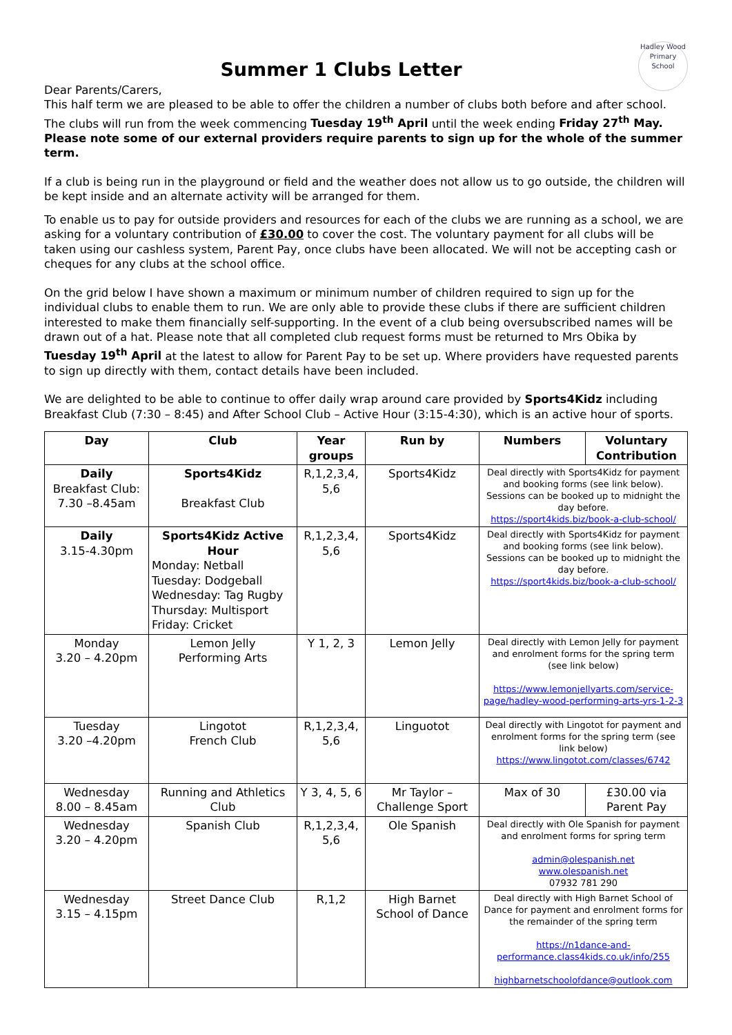Hadley Wood
Primary School
Summer 1 Clubs Letter
Dear Parents/Carers,
This half term we are pleased to be able to offer the children a number of clubs both before and after school. The clubs will run from the week commencing Tuesday 19<sup>th</sup> April until the week ending Friday 27<sup>th</sup> May. Please note some of our external providers require parents to sign up for the whole of the summer term.
If a club is being run in the playground or field and the weather does not allow us to go outside, the children will be kept inside and an alternate activity will be arranged for them.
To enable us to pay for outside providers and resources for each of the clubs we are running as a school, we are asking for a voluntary contribution of £30.00 to cover the cost. The voluntary payment for all clubs will be taken using our cashless system, Parent Pay, once clubs have been allocated. We will not be accepting cash or cheques for any clubs at the school office.
On the grid below I have shown a maximum or minimum number of children required to sign up for the individual clubs to enable them to run. We are only able to provide these clubs if there are sufficient children interested to make them financially self-supporting. In the event of a club being oversubscribed names will be drawn out of a hat. Please note that all completed club request forms must be returned to Mrs Obika by Tuesday 19<sup>th</sup> April at the latest to allow for Parent Pay to be set up. Where providers have requested parents to sign up directly with them, contact details have been included.
We are delighted to be able to continue to offer daily wrap around care provided by Sports4Kidz including Breakfast Club (7:30 – 8:45) and After School Club – Active Hour (3:15-4:30), which is an active hour of sports.
| Day | Club | Year groups | Run by | Numbers | Voluntary Contribution |
| --- | --- | --- | --- | --- | --- |
| Daily Breakfast Club: 7.30 –8.45am | Sports4Kidz Breakfast Club | R,1,2,3,4, 5,6 | Sports4Kidz | Deal directly with Sports4Kidz for payment and booking forms (see link below). Sessions can be booked up to midnight the day before. https://sport4kids.biz/book-a-club-school/ | |
| Daily 3.15-4.30pm | Sports4Kidz Active Hour Monday: Netball Tuesday: Dodgeball Wednesday: Tag Rugby Thursday: Multisport Friday: Cricket | R,1,2,3,4, 5,6 | Sports4Kidz | Deal directly with Sports4Kidz for payment and booking forms (see link below). Sessions can be booked up to midnight the day before. https://sport4kids.biz/book-a-club-school/ | |
| Monday 3.20 – 4.20pm | Lemon Jelly Performing Arts | Y 1, 2, 3 | Lemon Jelly | Deal directly with Lemon Jelly for payment and enrolment forms for the spring term (see link below) https://www.lemonjellyarts.com/service-page/hadley-wood-performing-arts-yrs-1-2-3 | |
| Tuesday 3.20 –4.20pm | Lingotot French Club | R,1,2,3,4, 5,6 | Linguotot | Deal directly with Lingotot for payment and enrolment forms for the spring term (see link below) https://www.lingotot.com/classes/6742 | |
| Wednesday 8.00 – 8.45am | Running and Athletics Club | Y 3, 4, 5, 6 | Mr Taylor – Challenge Sport | Max of 30 | £30.00 via Parent Pay |
| Wednesday 3.20 – 4.20pm | Spanish Club | R,1,2,3,4, 5,6 | Ole Spanish | Deal directly with Ole Spanish for payment and enrolment forms for spring term admin@olespanish.net www.olespanish.net 07932 781 290 | |
| Wednesday 3.15 – 4.15pm | Street Dance Club | R,1,2 | High Barnet School of Dance | Deal directly with High Barnet School of Dance for payment and enrolment forms for the remainder of the spring term https://n1dance-and-performance.class4kids.co.uk/info/255 highbarnetschoolofdance@outlook.com | |